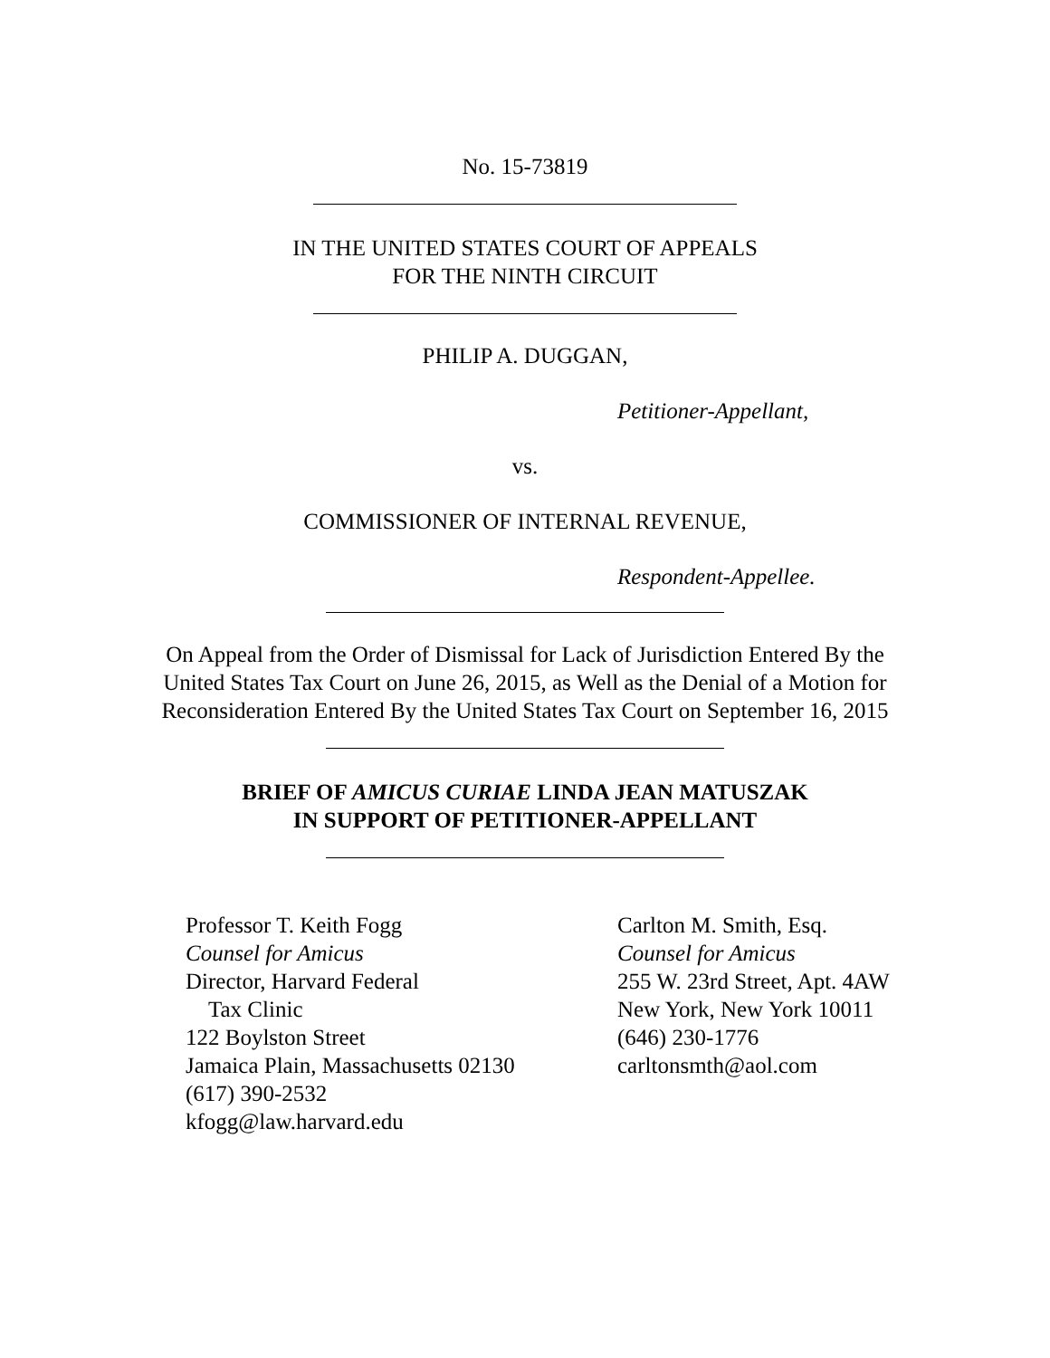No. 15-73819
IN THE UNITED STATES COURT OF APPEALS
FOR THE NINTH CIRCUIT
PHILIP A. DUGGAN,
Petitioner-Appellant,
vs.
COMMISSIONER OF INTERNAL REVENUE,
Respondent-Appellee.
On Appeal from the Order of Dismissal for Lack of Jurisdiction Entered By the
United States Tax Court on June 26, 2015, as Well as the Denial of a Motion for
Reconsideration Entered By the United States Tax Court on September 16, 2015
BRIEF OF AMICUS CURIAE LINDA JEAN MATUSZAK
IN SUPPORT OF PETITIONER-APPELLANT
Professor T. Keith Fogg
Counsel for Amicus
Director, Harvard Federal
Tax Clinic
122 Boylston Street
Jamaica Plain, Massachusetts 02130
(617) 390-2532
kfogg@law.harvard.edu
Carlton M. Smith, Esq.
Counsel for Amicus
255 W. 23rd Street, Apt. 4AW
New York, New York 10011
(646) 230-1776
carltonsmth@aol.com